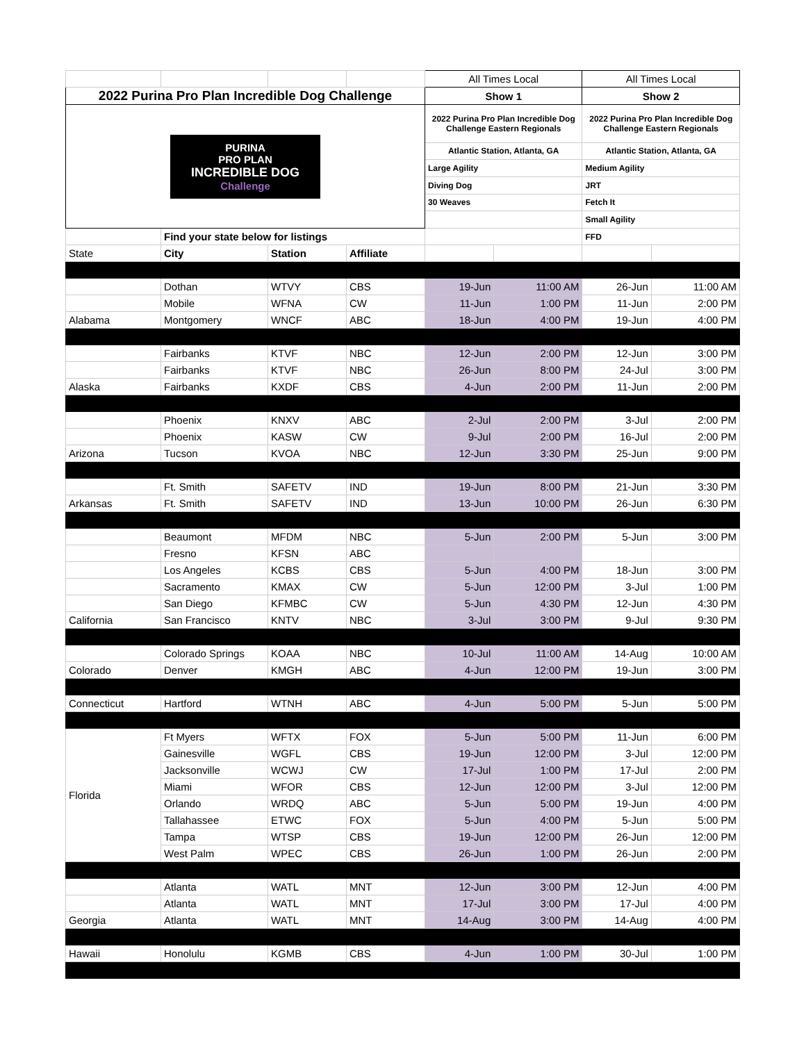| | | | | All Times Local | | All Times Local | |
| 2022 Purina Pro Plan Incredible Dog Challenge | | | | Show 1 | | Show 2 | |
| PURINA PRO PLAN INCREDIBLE DOG Challenge | | | | 2022 Purina Pro Plan Incredible Dog Challenge Eastern Regionals | | 2022 Purina Pro Plan Incredible Dog Challenge Eastern Regionals | |
| | | | | Atlantic Station, Atlanta, GA | | Atlantic Station, Atlanta, GA | |
| | | | | Large Agility | | Medium Agility | |
| | | | | Diving Dog | | JRT | |
| | | | | 30 Weaves | | Fetch It | |
| | | | | | | Small Agility | |
| | Find your state below for listings | | | | | FFD | |
| State | City | Station | Affiliate | | | | |
| | Dothan | WTVY | CBS | 19-Jun | 11:00 AM | 26-Jun | 11:00 AM |
| | Mobile | WFNA | CW | 11-Jun | 1:00 PM | 11-Jun | 2:00 PM |
| Alabama | Montgomery | WNCF | ABC | 18-Jun | 4:00 PM | 19-Jun | 4:00 PM |
| | Fairbanks | KTVF | NBC | 12-Jun | 2:00 PM | 12-Jun | 3:00 PM |
| | Fairbanks | KTVF | NBC | 26-Jun | 8:00 PM | 24-Jul | 3:00 PM |
| Alaska | Fairbanks | KXDF | CBS | 4-Jun | 2:00 PM | 11-Jun | 2:00 PM |
| | Phoenix | KNXV | ABC | 2-Jul | 2:00 PM | 3-Jul | 2:00 PM |
| | Phoenix | KASW | CW | 9-Jul | 2:00 PM | 16-Jul | 2:00 PM |
| Arizona | Tucson | KVOA | NBC | 12-Jun | 3:30 PM | 25-Jun | 9:00 PM |
| | Ft. Smith | SAFETV | IND | 19-Jun | 8:00 PM | 21-Jun | 3:30 PM |
| Arkansas | Ft. Smith | SAFETV | IND | 13-Jun | 10:00 PM | 26-Jun | 6:30 PM |
| | Beaumont | MFDM | NBC | 5-Jun | 2:00 PM | 5-Jun | 3:00 PM |
| | Fresno | KFSN | ABC | | | | |
| | Los Angeles | KCBS | CBS | 5-Jun | 4:00 PM | 18-Jun | 3:00 PM |
| | Sacramento | KMAX | CW | 5-Jun | 12:00 PM | 3-Jul | 1:00 PM |
| | San Diego | KFMBC | CW | 5-Jun | 4:30 PM | 12-Jun | 4:30 PM |
| California | San Francisco | KNTV | NBC | 3-Jul | 3:00 PM | 9-Jul | 9:30 PM |
| | Colorado Springs | KOAA | NBC | 10-Jul | 11:00 AM | 14-Aug | 10:00 AM |
| Colorado | Denver | KMGH | ABC | 4-Jun | 12:00 PM | 19-Jun | 3:00 PM |
| Connecticut | Hartford | WTNH | ABC | 4-Jun | 5:00 PM | 5-Jun | 5:00 PM |
| Florida | Ft Myers | WFTX | FOX | 5-Jun | 5:00 PM | 11-Jun | 6:00 PM |
| | Gainesville | WGFL | CBS | 19-Jun | 12:00 PM | 3-Jul | 12:00 PM |
| | Jacksonville | WCWJ | CW | 17-Jul | 1:00 PM | 17-Jul | 2:00 PM |
| | Miami | WFOR | CBS | 12-Jun | 12:00 PM | 3-Jul | 12:00 PM |
| | Orlando | WRDQ | ABC | 5-Jun | 5:00 PM | 19-Jun | 4:00 PM |
| | Tallahassee | ETWC | FOX | 5-Jun | 4:00 PM | 5-Jun | 5:00 PM |
| | Tampa | WTSP | CBS | 19-Jun | 12:00 PM | 26-Jun | 12:00 PM |
| | West Palm | WPEC | CBS | 26-Jun | 1:00 PM | 26-Jun | 2:00 PM |
| | Atlanta | WATL | MNT | 12-Jun | 3:00 PM | 12-Jun | 4:00 PM |
| | Atlanta | WATL | MNT | 17-Jul | 3:00 PM | 17-Jul | 4:00 PM |
| Georgia | Atlanta | WATL | MNT | 14-Aug | 3:00 PM | 14-Aug | 4:00 PM |
| Hawaii | Honolulu | KGMB | CBS | 4-Jun | 1:00 PM | 30-Jul | 1:00 PM |